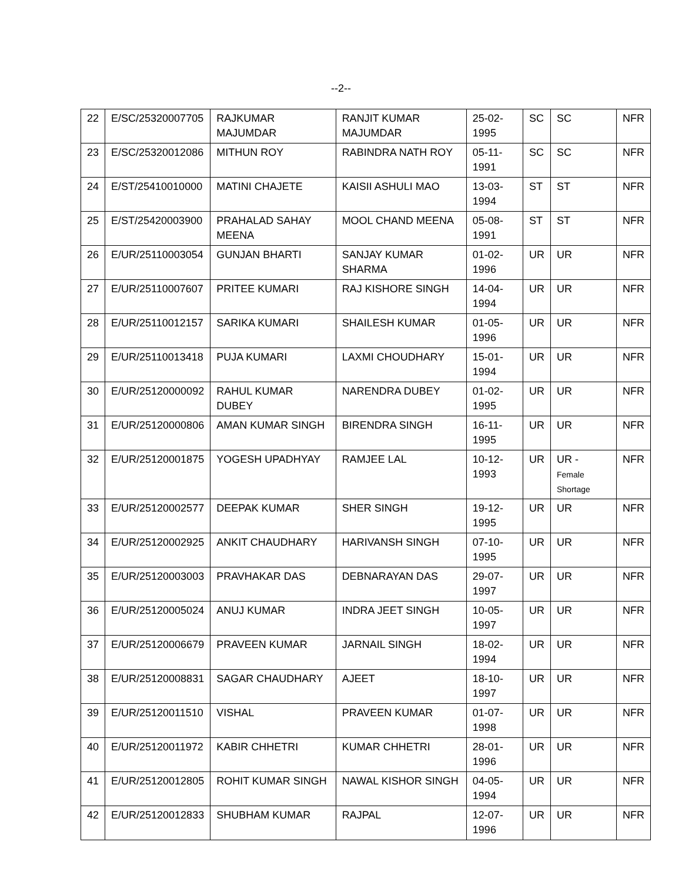--2--
| 22 | E/SC/25320007705 | RAJKUMAR MAJUMDAR | RANJIT KUMAR MAJUMDAR | 25-02-1995 | SC | SC | NFR |
| 23 | E/SC/25320012086 | MITHUN ROY | RABINDRA NATH ROY | 05-11-1991 | SC | SC | NFR |
| 24 | E/ST/25410010000 | MATINI CHAJETE | KAISII ASHULI MAO | 13-03-1994 | ST | ST | NFR |
| 25 | E/ST/25420003900 | PRAHALAD SAHAY MEENA | MOOL CHAND MEENA | 05-08-1991 | ST | ST | NFR |
| 26 | E/UR/25110003054 | GUNJAN BHARTI | SANJAY KUMAR SHARMA | 01-02-1996 | UR | UR | NFR |
| 27 | E/UR/25110007607 | PRITEE KUMARI | RAJ KISHORE SINGH | 14-04-1994 | UR | UR | NFR |
| 28 | E/UR/25110012157 | SARIKA KUMARI | SHAILESH KUMAR | 01-05-1996 | UR | UR | NFR |
| 29 | E/UR/25110013418 | PUJA KUMARI | LAXMI CHOUDHARY | 15-01-1994 | UR | UR | NFR |
| 30 | E/UR/25120000092 | RAHUL KUMAR DUBEY | NARENDRA DUBEY | 01-02-1995 | UR | UR | NFR |
| 31 | E/UR/25120000806 | AMAN KUMAR SINGH | BIRENDRA SINGH | 16-11-1995 | UR | UR | NFR |
| 32 | E/UR/25120001875 | YOGESH UPADHYAY | RAMJEE LAL | 10-12-1993 | UR | UR - Female Shortage | NFR |
| 33 | E/UR/25120002577 | DEEPAK KUMAR | SHER SINGH | 19-12-1995 | UR | UR | NFR |
| 34 | E/UR/25120002925 | ANKIT CHAUDHARY | HARIVANSH SINGH | 07-10-1995 | UR | UR | NFR |
| 35 | E/UR/25120003003 | PRAVHAKAR DAS | DEBNARAYAN DAS | 29-07-1997 | UR | UR | NFR |
| 36 | E/UR/25120005024 | ANUJ KUMAR | INDRA JEET SINGH | 10-05-1997 | UR | UR | NFR |
| 37 | E/UR/25120006679 | PRAVEEN KUMAR | JARNAIL SINGH | 18-02-1994 | UR | UR | NFR |
| 38 | E/UR/25120008831 | SAGAR CHAUDHARY | AJEET | 18-10-1997 | UR | UR | NFR |
| 39 | E/UR/25120011510 | VISHAL | PRAVEEN KUMAR | 01-07-1998 | UR | UR | NFR |
| 40 | E/UR/25120011972 | KABIR CHHETRI | KUMAR CHHETRI | 28-01-1996 | UR | UR | NFR |
| 41 | E/UR/25120012805 | ROHIT KUMAR SINGH | NAWAL KISHOR SINGH | 04-05-1994 | UR | UR | NFR |
| 42 | E/UR/25120012833 | SHUBHAM KUMAR | RAJPAL | 12-07-1996 | UR | UR | NFR |